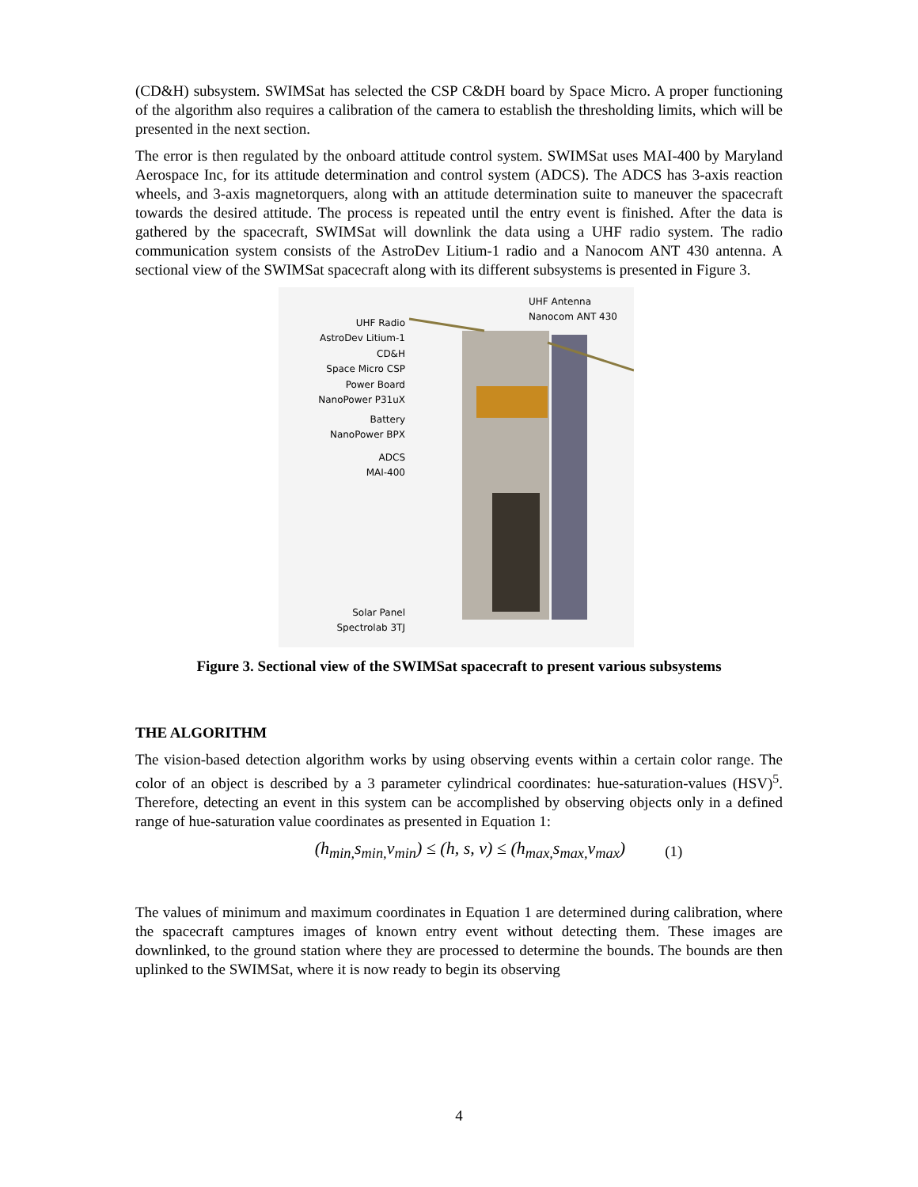(CD&H) subsystem. SWIMSat has selected the CSP C&DH board by Space Micro. A proper functioning of the algorithm also requires a calibration of the camera to establish the thresholding limits, which will be presented in the next section.
The error is then regulated by the onboard attitude control system. SWIMSat uses MAI-400 by Maryland Aerospace Inc, for its attitude determination and control system (ADCS). The ADCS has 3-axis reaction wheels, and 3-axis magnetorquers, along with an attitude determination suite to maneuver the spacecraft towards the desired attitude. The process is repeated until the entry event is finished. After the data is gathered by the spacecraft, SWIMSat will downlink the data using a UHF radio system. The radio communication system consists of the AstroDev Litium-1 radio and a Nanocom ANT 430 antenna. A sectional view of the SWIMSat spacecraft along with its different subsystems is presented in Figure 3.
UHF Antenna
Nanocom ANT 430
UHF Radio
AstroDev Litium-1
CD&H
Space Micro CSP
Power Board
NanoPower P31uX
Battery
NanoPower BPX
ADCS
MAI-400
Solar Panel
Spectrolab 3TJ
Figure 3. Sectional view of the SWIMSat spacecraft to present various subsystems
THE ALGORITHM
The vision-based detection algorithm works by using observing events within a certain color range. The color of an object is described by a 3 parameter cylindrical coordinates: hue-saturation-values (HSV)<sup>5</sup>. Therefore, detecting an event in this system can be accomplished by observing objects only in a defined range of hue-saturation value coordinates as presented in Equation 1:
(h<sub>min,</sub>s<sub>min,</sub>v<sub>min</sub>) ≤ (h, s, v) ≤ (h<sub>max,</sub>s<sub>max,</sub>v<sub>max</sub>) (1)
The values of minimum and maximum coordinates in Equation 1 are determined during calibration, where the spacecraft camptures images of known entry event without detecting them. These images are downlinked, to the ground station where they are processed to determine the bounds. The bounds are then uplinked to the SWIMSat, where it is now ready to begin its observing
4